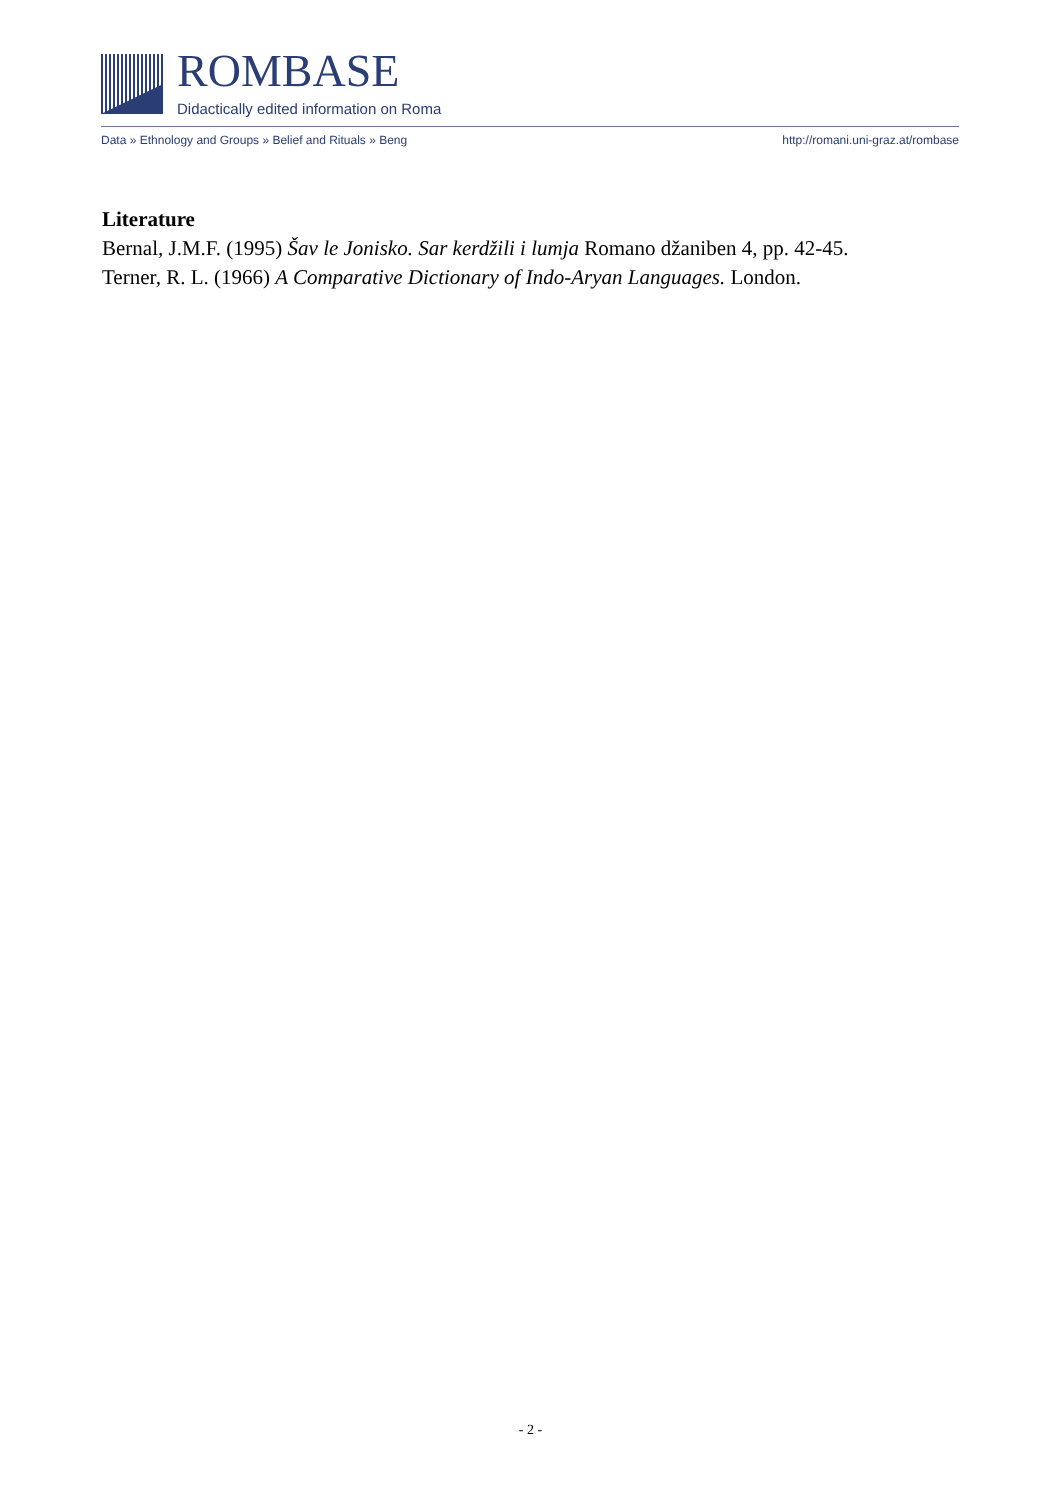ROMBASE
Didactically edited information on Roma
Data » Ethnology and Groups » Belief and Rituals » Beng http://romani.uni-graz.at/rombase
Literature
Bernal, J.M.F. (1995) Šav le Jonisko. Sar kerdžili i lumja Romano džaniben 4, pp. 42-45.
Terner, R. L. (1966) A Comparative Dictionary of Indo-Aryan Languages. London.
- 2 -